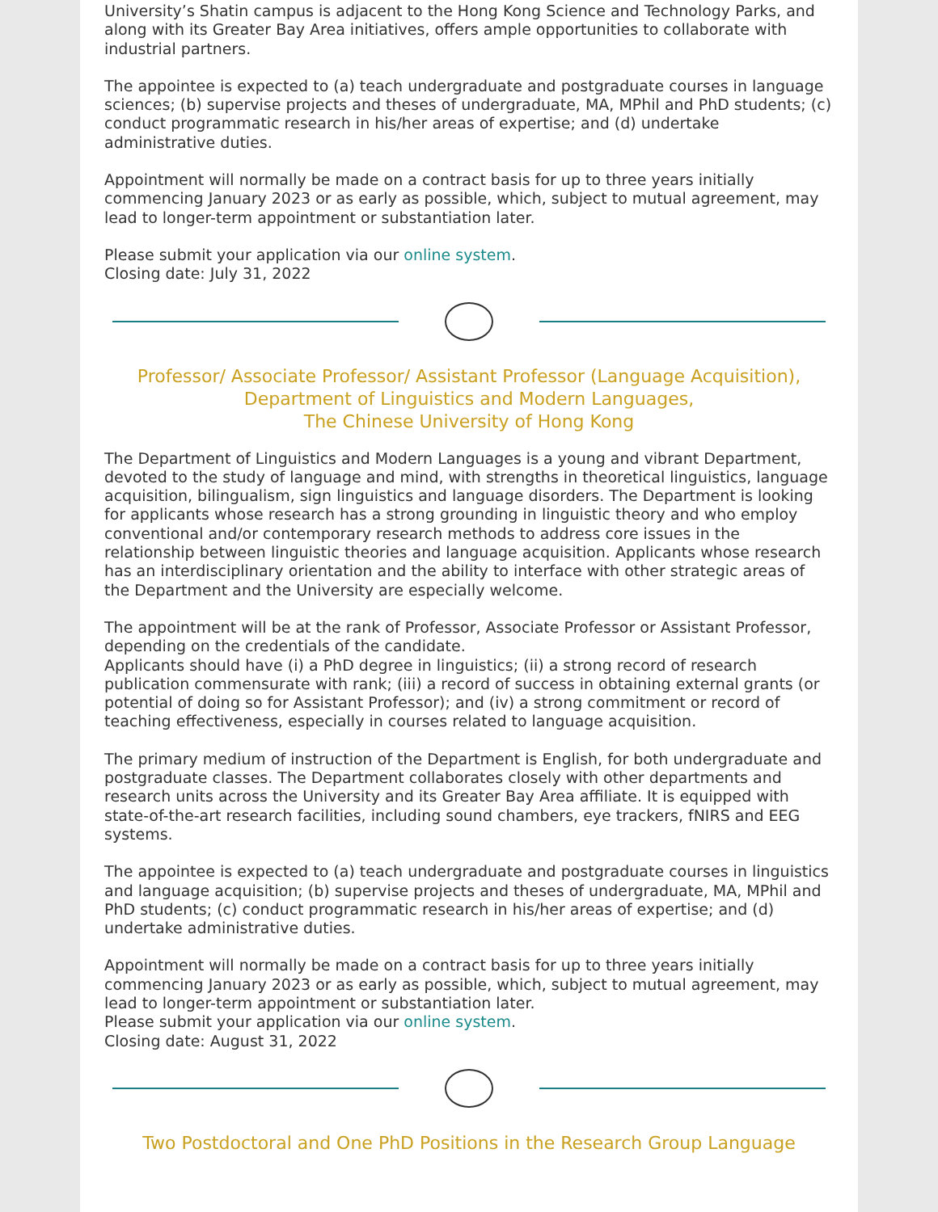University’s Shatin campus is adjacent to the Hong Kong Science and Technology Parks, and along with its Greater Bay Area initiatives, offers ample opportunities to collaborate with industrial partners.
The appointee is expected to (a) teach undergraduate and postgraduate courses in language sciences; (b) supervise projects and theses of undergraduate, MA, MPhil and PhD students; (c) conduct programmatic research in his/her areas of expertise; and (d) undertake administrative duties.
Appointment will normally be made on a contract basis for up to three years initially commencing January 2023 or as early as possible, which, subject to mutual agreement, may lead to longer-term appointment or substantiation later.
Please submit your application via our online system.
Closing date: July 31, 2022
Professor/ Associate Professor/ Assistant Professor (Language Acquisition),
Department of Linguistics and Modern Languages,
The Chinese University of Hong Kong
The Department of Linguistics and Modern Languages is a young and vibrant Department, devoted to the study of language and mind, with strengths in theoretical linguistics, language acquisition, bilingualism, sign linguistics and language disorders. The Department is looking for applicants whose research has a strong grounding in linguistic theory and who employ conventional and/or contemporary research methods to address core issues in the relationship between linguistic theories and language acquisition. Applicants whose research has an interdisciplinary orientation and the ability to interface with other strategic areas of the Department and the University are especially welcome.
The appointment will be at the rank of Professor, Associate Professor or Assistant Professor, depending on the credentials of the candidate.
Applicants should have (i) a PhD degree in linguistics; (ii) a strong record of research publication commensurate with rank; (iii) a record of success in obtaining external grants (or potential of doing so for Assistant Professor); and (iv) a strong commitment or record of teaching effectiveness, especially in courses related to language acquisition.
The primary medium of instruction of the Department is English, for both undergraduate and postgraduate classes. The Department collaborates closely with other departments and research units across the University and its Greater Bay Area affiliate. It is equipped with state-of-the-art research facilities, including sound chambers, eye trackers, fNIRS and EEG systems.
The appointee is expected to (a) teach undergraduate and postgraduate courses in linguistics and language acquisition; (b) supervise projects and theses of undergraduate, MA, MPhil and PhD students; (c) conduct programmatic research in his/her areas of expertise; and (d) undertake administrative duties.
Appointment will normally be made on a contract basis for up to three years initially commencing January 2023 or as early as possible, which, subject to mutual agreement, may lead to longer-term appointment or substantiation later.
Please submit your application via our online system.
Closing date: August 31, 2022
Two Postdoctoral and One PhD Positions in the Research Group Language